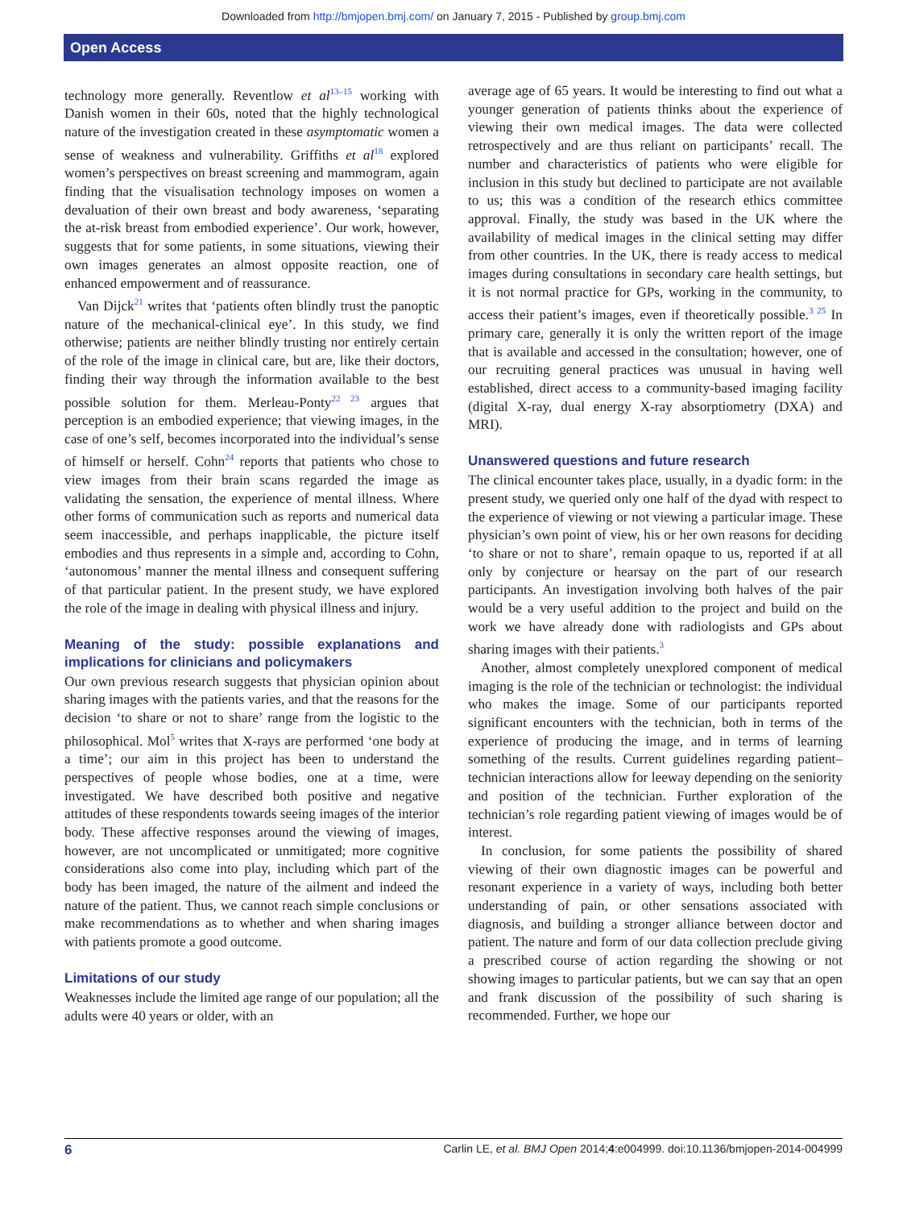Downloaded from http://bmjopen.bmj.com/ on January 7, 2015 - Published by group.bmj.com
Open Access
technology more generally. Reventlow et al<sup>13–15</sup> working with Danish women in their 60s, noted that the highly technological nature of the investigation created in these asymptomatic women a sense of weakness and vulnerability. Griffiths et al<sup>18</sup> explored women’s perspectives on breast screening and mammogram, again finding that the visualisation technology imposes on women a devaluation of their own breast and body awareness, ‘separating the at-risk breast from embodied experience’. Our work, however, suggests that for some patients, in some situations, viewing their own images generates an almost opposite reaction, one of enhanced empowerment and of reassurance.
Van Dijck<sup>21</sup> writes that ‘patients often blindly trust the panoptic nature of the mechanical-clinical eye’. In this study, we find otherwise; patients are neither blindly trusting nor entirely certain of the role of the image in clinical care, but are, like their doctors, finding their way through the information available to the best possible solution for them. Merleau-Ponty<sup>22 23</sup> argues that perception is an embodied experience; that viewing images, in the case of one’s self, becomes incorporated into the individual’s sense of himself or herself. Cohn<sup>24</sup> reports that patients who chose to view images from their brain scans regarded the image as validating the sensation, the experience of mental illness. Where other forms of communication such as reports and numerical data seem inaccessible, and perhaps inapplicable, the picture itself embodies and thus represents in a simple and, according to Cohn, ‘autonomous’ manner the mental illness and consequent suffering of that particular patient. In the present study, we have explored the role of the image in dealing with physical illness and injury.
Meaning of the study: possible explanations and implications for clinicians and policymakers
Our own previous research suggests that physician opinion about sharing images with the patients varies, and that the reasons for the decision ‘to share or not to share’ range from the logistic to the philosophical. Mol<sup>5</sup> writes that X-rays are performed ‘one body at a time’; our aim in this project has been to understand the perspectives of people whose bodies, one at a time, were investigated. We have described both positive and negative attitudes of these respondents towards seeing images of the interior body. These affective responses around the viewing of images, however, are not uncomplicated or unmitigated; more cognitive considerations also come into play, including which part of the body has been imaged, the nature of the ailment and indeed the nature of the patient. Thus, we cannot reach simple conclusions or make recommendations as to whether and when sharing images with patients promote a good outcome.
Limitations of our study
Weaknesses include the limited age range of our population; all the adults were 40 years or older, with an
average age of 65 years. It would be interesting to find out what a younger generation of patients thinks about the experience of viewing their own medical images. The data were collected retrospectively and are thus reliant on participants’ recall. The number and characteristics of patients who were eligible for inclusion in this study but declined to participate are not available to us; this was a condition of the research ethics committee approval. Finally, the study was based in the UK where the availability of medical images in the clinical setting may differ from other countries. In the UK, there is ready access to medical images during consultations in secondary care health settings, but it is not normal practice for GPs, working in the community, to access their patient’s images, even if theoretically possible.<sup>3 25</sup> In primary care, generally it is only the written report of the image that is available and accessed in the consultation; however, one of our recruiting general practices was unusual in having well established, direct access to a community-based imaging facility (digital X-ray, dual energy X-ray absorptiometry (DXA) and MRI).
Unanswered questions and future research
The clinical encounter takes place, usually, in a dyadic form: in the present study, we queried only one half of the dyad with respect to the experience of viewing or not viewing a particular image. These physician’s own point of view, his or her own reasons for deciding ‘to share or not to share’, remain opaque to us, reported if at all only by conjecture or hearsay on the part of our research participants. An investigation involving both halves of the pair would be a very useful addition to the project and build on the work we have already done with radiologists and GPs about sharing images with their patients.<sup>3</sup>
Another, almost completely unexplored component of medical imaging is the role of the technician or technologist: the individual who makes the image. Some of our participants reported significant encounters with the technician, both in terms of the experience of producing the image, and in terms of learning something of the results. Current guidelines regarding patient–technician interactions allow for leeway depending on the seniority and position of the technician. Further exploration of the technician’s role regarding patient viewing of images would be of interest.
In conclusion, for some patients the possibility of shared viewing of their own diagnostic images can be powerful and resonant experience in a variety of ways, including both better understanding of pain, or other sensations associated with diagnosis, and building a stronger alliance between doctor and patient. The nature and form of our data collection preclude giving a prescribed course of action regarding the showing or not showing images to particular patients, but we can say that an open and frank discussion of the possibility of such sharing is recommended. Further, we hope our
6 Carlin LE, et al. BMJ Open 2014;4:e004999. doi:10.1136/bmjopen-2014-004999